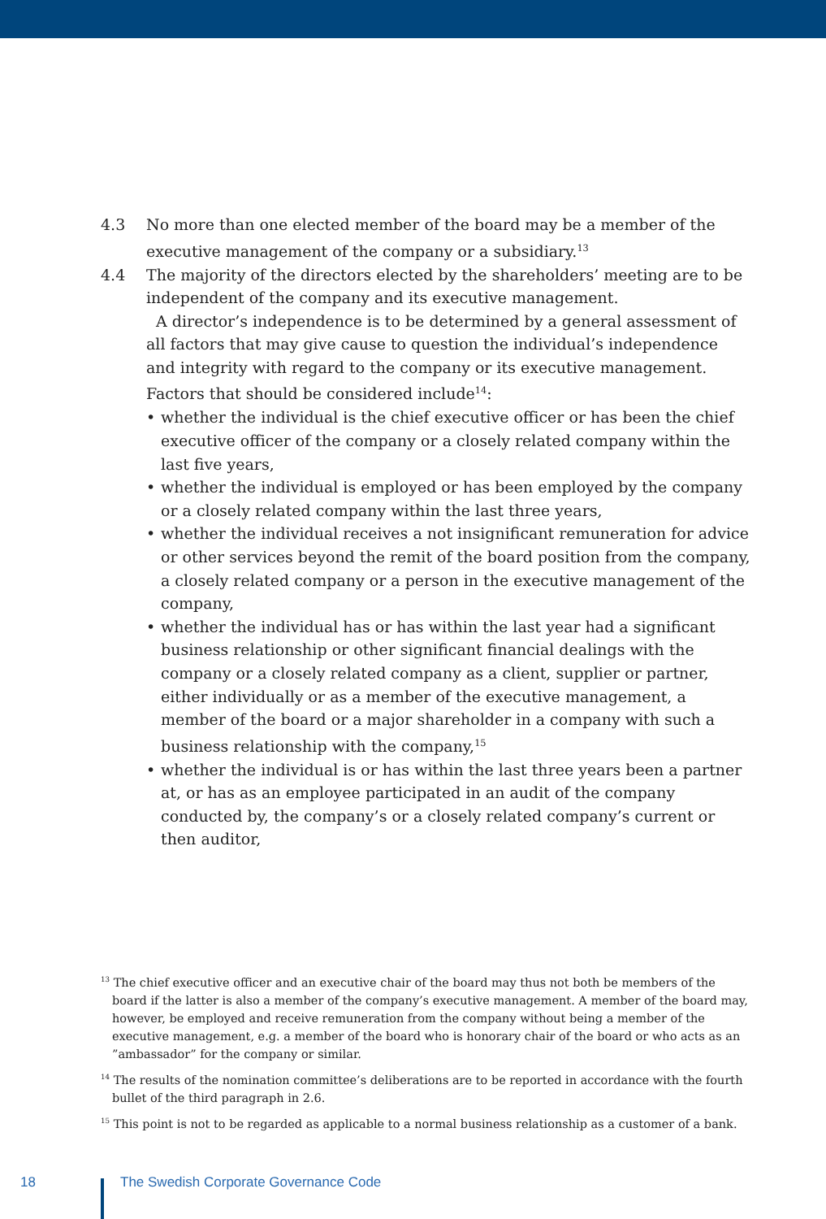4.3 No more than one elected member of the board may be a member of the executive management of the company or a subsidiary.<sup>13</sup>
4.4 The majority of the directors elected by the shareholders’ meeting are to be independent of the company and its executive management.
A director’s independence is to be determined by a general assessment of all factors that may give cause to question the individual’s independence and integrity with regard to the company or its executive management. Factors that should be considered include<sup>14</sup>:
• whether the individual is the chief executive officer or has been the chief executive officer of the company or a closely related company within the last five years,
• whether the individual is employed or has been employed by the company or a closely related company within the last three years,
• whether the individual receives a not insignificant remuneration for advice or other services beyond the remit of the board position from the company, a closely related company or a person in the executive management of the company,
• whether the individual has or has within the last year had a significant business relationship or other significant financial dealings with the company or a closely related company as a client, supplier or partner, either individually or as a member of the executive management, a member of the board or a major shareholder in a company with such a business relationship with the company,<sup>15</sup>
• whether the individual is or has within the last three years been a partner at, or has as an employee participated in an audit of the company conducted by, the company’s or a closely related company’s current or then auditor,
<sup>13</sup> The chief executive officer and an executive chair of the board may thus not both be members of the board if the latter is also a member of the company’s executive management. A member of the board may, however, be employed and receive remuneration from the company without being a member of the executive management, e.g. a member of the board who is honorary chair of the board or who acts as an ”ambassador” for the company or similar.
<sup>14</sup> The results of the nomination committee’s deliberations are to be reported in accordance with the fourth bullet of the third paragraph in 2.6.
<sup>15</sup> This point is not to be regarded as applicable to a normal business relationship as a customer of a bank.
18
The Swedish Corporate Governance Code